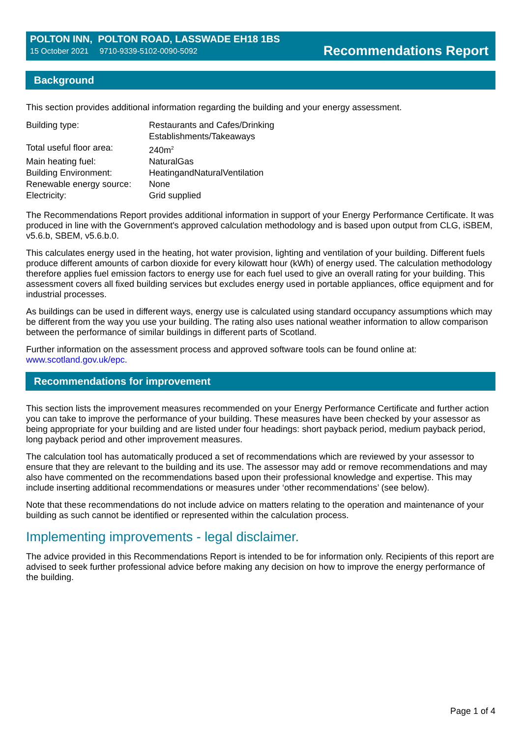POLTON INN, POLTON ROAD, LASSWADE EH18 1BS
15 October 2021 9710-9339-5102-0090-5092
Recommendations Report
Background
This section provides additional information regarding the building and your energy assessment.
| Building type: | Restaurants and Cafes/Drinking Establishments/Takeaways |
| Total useful floor area: | 240m<sup>2</sup> |
| Main heating fuel: | NaturalGas |
| Building Environment: | HeatingandNaturalVentilation |
| Renewable energy source: | None |
| Electricity: | Grid supplied |
The Recommendations Report provides additional information in support of your Energy Performance Certificate. It was produced in line with the Government's approved calculation methodology and is based upon output from CLG, iSBEM, v5.6.b, SBEM, v5.6.b.0.
This calculates energy used in the heating, hot water provision, lighting and ventilation of your building. Different fuels produce different amounts of carbon dioxide for every kilowatt hour (kWh) of energy used. The calculation methodology therefore applies fuel emission factors to energy use for each fuel used to give an overall rating for your building. This assessment covers all fixed building services but excludes energy used in portable appliances, office equipment and for industrial processes.
As buildings can be used in different ways, energy use is calculated using standard occupancy assumptions which may be different from the way you use your building. The rating also uses national weather information to allow comparison between the performance of similar buildings in different parts of Scotland.
Further information on the assessment process and approved software tools can be found online at: www.scotland.gov.uk/epc.
Recommendations for improvement
This section lists the improvement measures recommended on your Energy Performance Certificate and further action you can take to improve the performance of your building. These measures have been checked by your assessor as being appropriate for your building and are listed under four headings: short payback period, medium payback period, long payback period and other improvement measures.
The calculation tool has automatically produced a set of recommendations which are reviewed by your assessor to ensure that they are relevant to the building and its use. The assessor may add or remove recommendations and may also have commented on the recommendations based upon their professional knowledge and expertise. This may include inserting additional recommendations or measures under ‘other recommendations’ (see below).
Note that these recommendations do not include advice on matters relating to the operation and maintenance of your building as such cannot be identified or represented within the calculation process.
Implementing improvements - legal disclaimer.
The advice provided in this Recommendations Report is intended to be for information only. Recipients of this report are advised to seek further professional advice before making any decision on how to improve the energy performance of the building.
Page 1 of 4